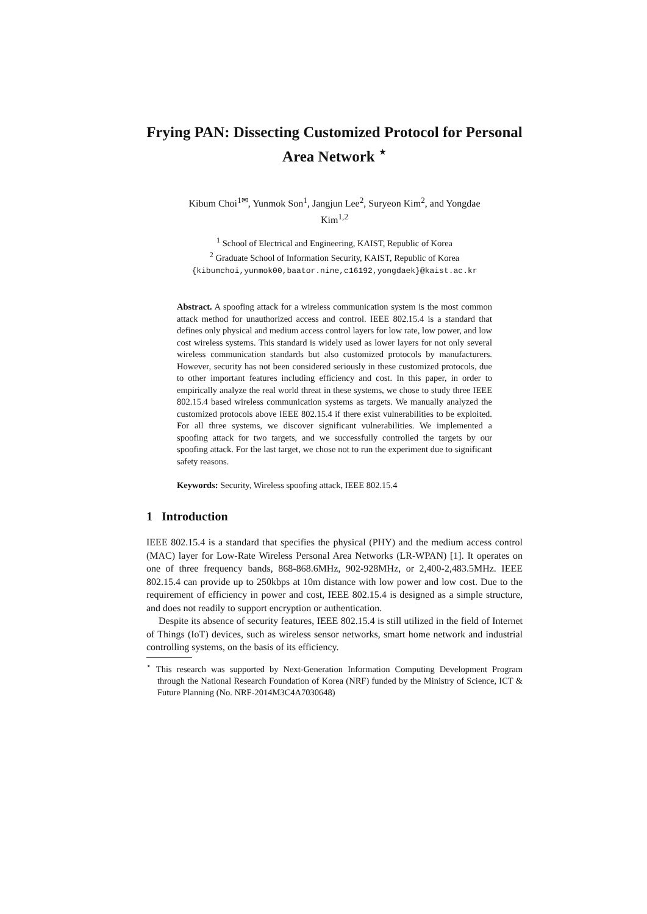Frying PAN: Dissecting Customized Protocol for Personal Area Network <sup>⋆</sup>
Kibum Choi<sup>1✉</sup>, Yunmok Son<sup>1</sup>, Jangjun Lee<sup>2</sup>, Suryeon Kim<sup>2</sup>, and Yongdae Kim<sup>1,2</sup>
<sup>1</sup> School of Electrical and Engineering, KAIST, Republic of Korea
<sup>2</sup> Graduate School of Information Security, KAIST, Republic of Korea
{kibumchoi,yunmok00,baator.nine,c16192,yongdaek}@kaist.ac.kr
Abstract. A spoofing attack for a wireless communication system is the most common attack method for unauthorized access and control. IEEE 802.15.4 is a standard that defines only physical and medium access control layers for low rate, low power, and low cost wireless systems. This standard is widely used as lower layers for not only several wireless communication standards but also customized protocols by manufacturers. However, security has not been considered seriously in these customized protocols, due to other important features including efficiency and cost. In this paper, in order to empirically analyze the real world threat in these systems, we chose to study three IEEE 802.15.4 based wireless communication systems as targets. We manually analyzed the customized protocols above IEEE 802.15.4 if there exist vulnerabilities to be exploited. For all three systems, we discover significant vulnerabilities. We implemented a spoofing attack for two targets, and we successfully controlled the targets by our spoofing attack. For the last target, we chose not to run the experiment due to significant safety reasons.
Keywords: Security, Wireless spoofing attack, IEEE 802.15.4
1 Introduction
IEEE 802.15.4 is a standard that specifies the physical (PHY) and the medium access control (MAC) layer for Low-Rate Wireless Personal Area Networks (LR-WPAN) [1]. It operates on one of three frequency bands, 868-868.6MHz, 902-928MHz, or 2,400-2,483.5MHz. IEEE 802.15.4 can provide up to 250kbps at 10m distance with low power and low cost. Due to the requirement of efficiency in power and cost, IEEE 802.15.4 is designed as a simple structure, and does not readily to support encryption or authentication.
Despite its absence of security features, IEEE 802.15.4 is still utilized in the field of Internet of Things (IoT) devices, such as wireless sensor networks, smart home network and industrial controlling systems, on the basis of its efficiency.
<sup>⋆</sup> This research was supported by Next-Generation Information Computing Development Program through the National Research Foundation of Korea (NRF) funded by the Ministry of Science, ICT & Future Planning (No. NRF-2014M3C4A7030648)